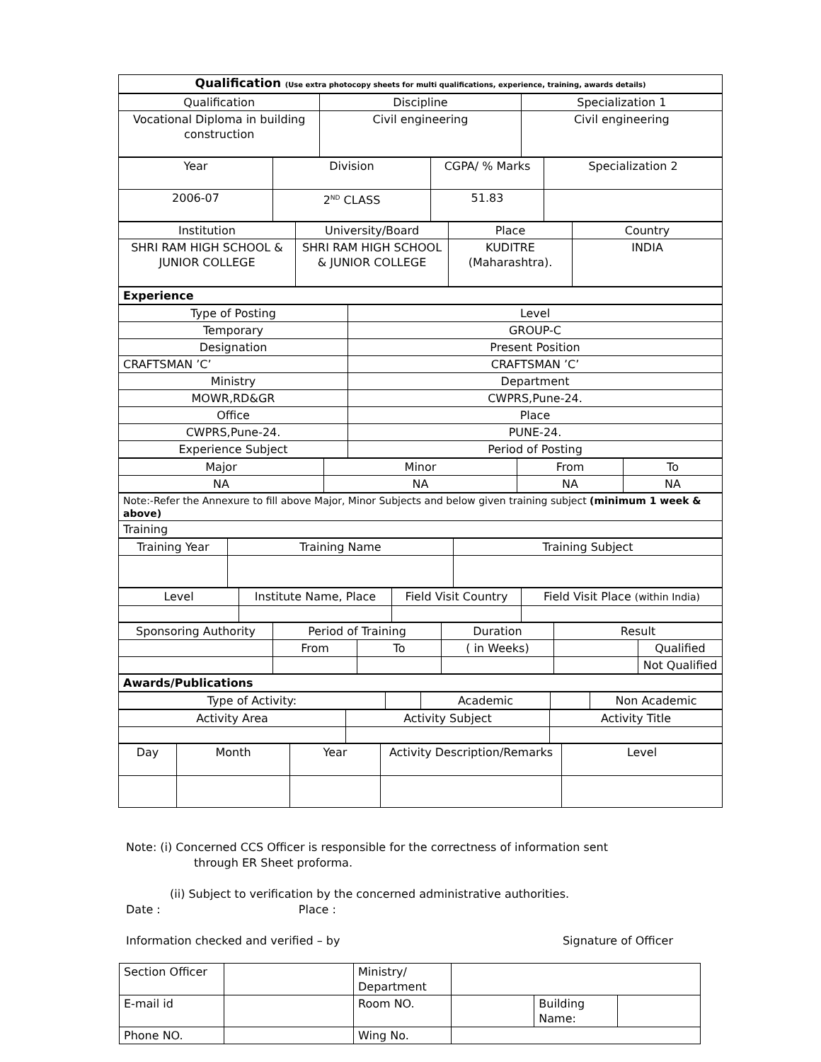| Qualification (Use extra photocopy sheets for multi qualifications, experience, training, awards details) |
| Qualification | Discipline | Specialization 1 |
| Vocational Diploma in building construction | Civil engineering | Civil engineering |
| Year | Division | CGPA/ % Marks | Specialization 2 |
| 2006-07 | 2<sup>ND</sup> CLASS | 51.83 | |
| Institution | University/Board | Place | Country |
| SHRI RAM HIGH SCHOOL & JUNIOR COLLEGE | SHRI RAM HIGH SCHOOL & JUNIOR COLLEGE | KUDITRE (Maharashtra). | INDIA |
| Experience |
| Type of Posting | Level |
| Temporary | GROUP-C |
| Designation | Present Position |
| CRAFTSMAN ’C’ | CRAFTSMAN ’C’ |
| Ministry | Department |
| MOWR,RD&GR | CWPRS,Pune-24. |
| Office | Place |
| CWPRS,Pune-24. | PUNE-24. |
| Experience Subject | Period of Posting |
| Major | Minor | From | To |
| NA | NA | NA | NA |
| Note:-Refer the Annexure to fill above Major, Minor Subjects and below given training subject (minimum 1 week & above) |
| Training |
| Training Year | Training Name | Training Subject |
| Level | Institute Name, Place | Field Visit Country | Field Visit Place (within India) |
| Sponsoring Authority | Period of Training | | Duration | Result | |
| | From | To | ( in Weeks) | | Qualified |
| | | | | | Not Qualified |
| Awards/Publications |
| Type of Activity: | | Academic | | Non Academic |
| Activity Area | Activity Subject | Activity Title |
| Day | Month | Year | Activity Description/Remarks | Level |
Note: (i) Concerned CCS Officer is responsible for the correctness of information sent
through ER Sheet proforma.
(ii) Subject to verification by the concerned administrative authorities.
Date : Place :
Information checked and verified – by Signature of Officer
| Section Officer | | Ministry/ Department | | | |
| E-mail id | | Room NO. | | Building Name: | |
| Phone NO. | | Wing No. | | | |